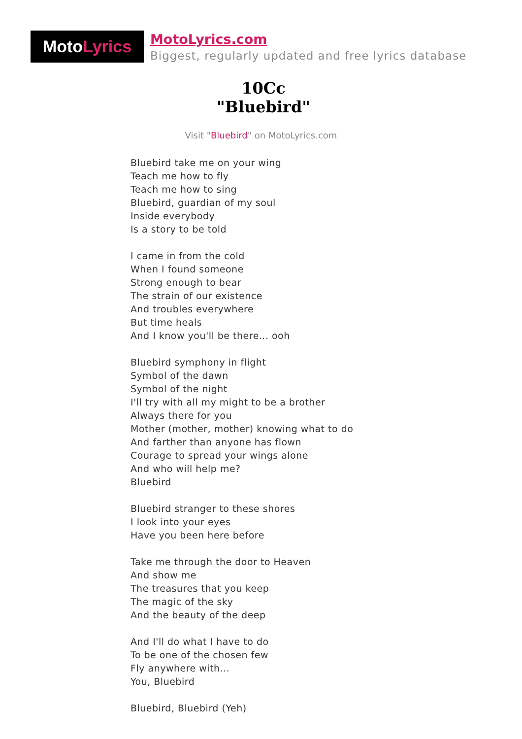MotoLyrics
MotoLyrics.com
Biggest, regularly updated and free lyrics database
10Cc
"Bluebird"
Visit "Bluebird" on MotoLyrics.com
Bluebird take me on your wing
Teach me how to fly
Teach me how to sing
Bluebird, guardian of my soul
Inside everybody
Is a story to be told
I came in from the cold
When I found someone
Strong enough to bear
The strain of our existence
And troubles everywhere
But time heals
And I know you'll be there... ooh
Bluebird symphony in flight
Symbol of the dawn
Symbol of the night
I'll try with all my might to be a brother
Always there for you
Mother (mother, mother) knowing what to do
And farther than anyone has flown
Courage to spread your wings alone
And who will help me?
Bluebird
Bluebird stranger to these shores
I look into your eyes
Have you been here before
Take me through the door to Heaven
And show me
The treasures that you keep
The magic of the sky
And the beauty of the deep
And I'll do what I have to do
To be one of the chosen few
Fly anywhere with...
You, Bluebird
Bluebird, Bluebird (Yeh)